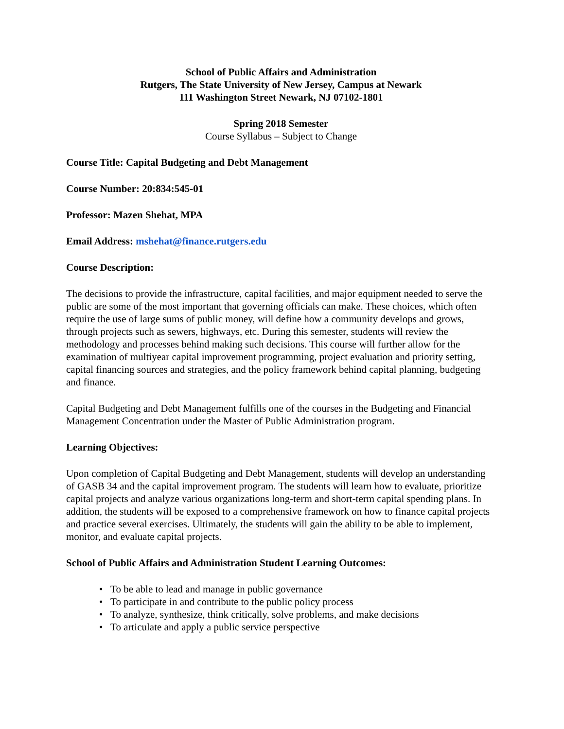School of Public Affairs and Administration
Rutgers, The State University of New Jersey, Campus at Newark
111 Washington Street Newark, NJ 07102-1801
Spring 2018 Semester
Course Syllabus – Subject to Change
Course Title: Capital Budgeting and Debt Management
Course Number: 20:834:545-01
Professor: Mazen Shehat, MPA
Email Address: mshehat@finance.rutgers.edu
Course Description:
The decisions to provide the infrastructure, capital facilities, and major equipment needed to serve the public are some of the most important that governing officials can make. These choices, which often require the use of large sums of public money, will define how a community develops and grows, through projects such as sewers, highways, etc. During this semester, students will review the methodology and processes behind making such decisions. This course will further allow for the examination of multiyear capital improvement programming, project evaluation and priority setting, capital financing sources and strategies, and the policy framework behind capital planning, budgeting and finance.
Capital Budgeting and Debt Management fulfills one of the courses in the Budgeting and Financial Management Concentration under the Master of Public Administration program.
Learning Objectives:
Upon completion of Capital Budgeting and Debt Management, students will develop an understanding of GASB 34 and the capital improvement program. The students will learn how to evaluate, prioritize capital projects and analyze various organizations long-term and short-term capital spending plans. In addition, the students will be exposed to a comprehensive framework on how to finance capital projects and practice several exercises. Ultimately, the students will gain the ability to be able to implement, monitor, and evaluate capital projects.
School of Public Affairs and Administration Student Learning Outcomes:
• To be able to lead and manage in public governance
• To participate in and contribute to the public policy process
• To analyze, synthesize, think critically, solve problems, and make decisions
• To articulate and apply a public service perspective